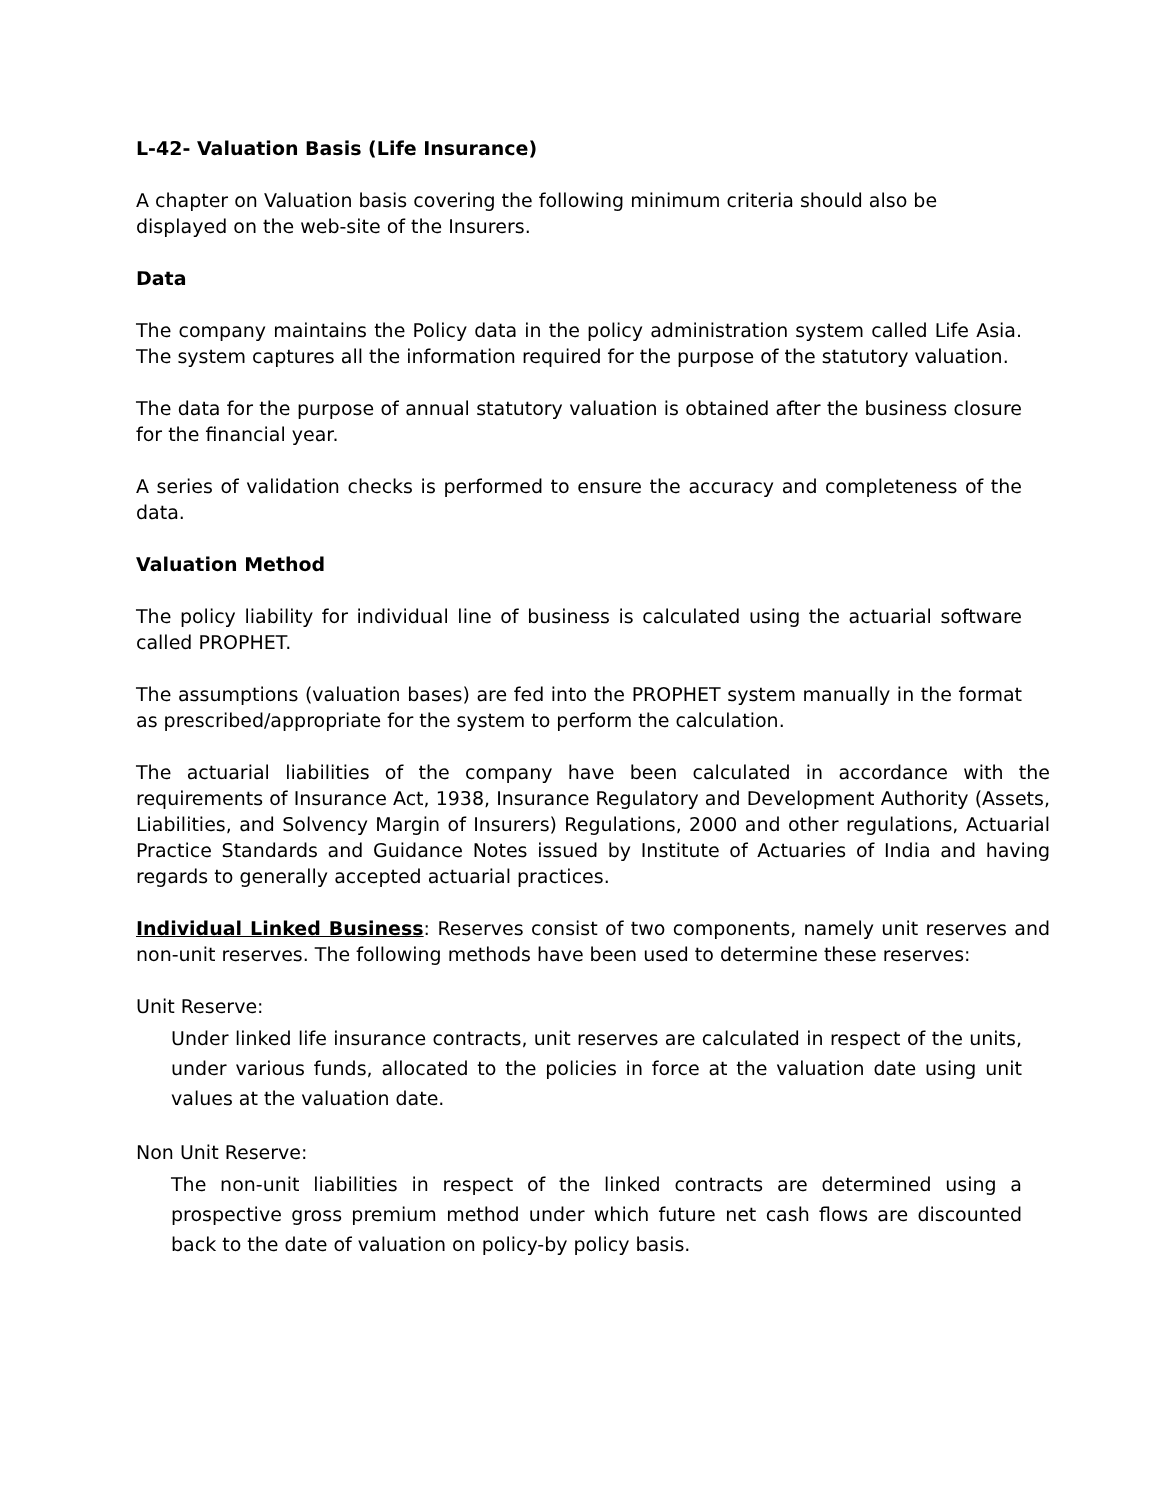L-42- Valuation Basis (Life Insurance)
A chapter on Valuation basis covering the following minimum criteria should also be displayed on the web-site of the Insurers.
Data
The company maintains the Policy data in the policy administration system called Life Asia. The system captures all the information required for the purpose of the statutory valuation.
The data for the purpose of annual statutory valuation is obtained after the business closure for the financial year.
A series of validation checks is performed to ensure the accuracy and completeness of the data.
Valuation Method
The policy liability for individual line of business is calculated using the actuarial software called PROPHET.
The assumptions (valuation bases) are fed into the PROPHET system manually in the format as prescribed/appropriate for the system to perform the calculation.
The actuarial liabilities of the company have been calculated in accordance with the requirements of Insurance Act, 1938, Insurance Regulatory and Development Authority (Assets, Liabilities, and Solvency Margin of Insurers) Regulations, 2000 and other regulations, Actuarial Practice Standards and Guidance Notes issued by Institute of Actuaries of India and having regards to generally accepted actuarial practices.
Individual Linked Business: Reserves consist of two components, namely unit reserves and non-unit reserves. The following methods have been used to determine these reserves:
Unit Reserve:
Under linked life insurance contracts, unit reserves are calculated in respect of the units, under various funds, allocated to the policies in force at the valuation date using unit values at the valuation date.
Non Unit Reserve:
The non-unit liabilities in respect of the linked contracts are determined using a prospective gross premium method under which future net cash flows are discounted back to the date of valuation on policy-by policy basis.